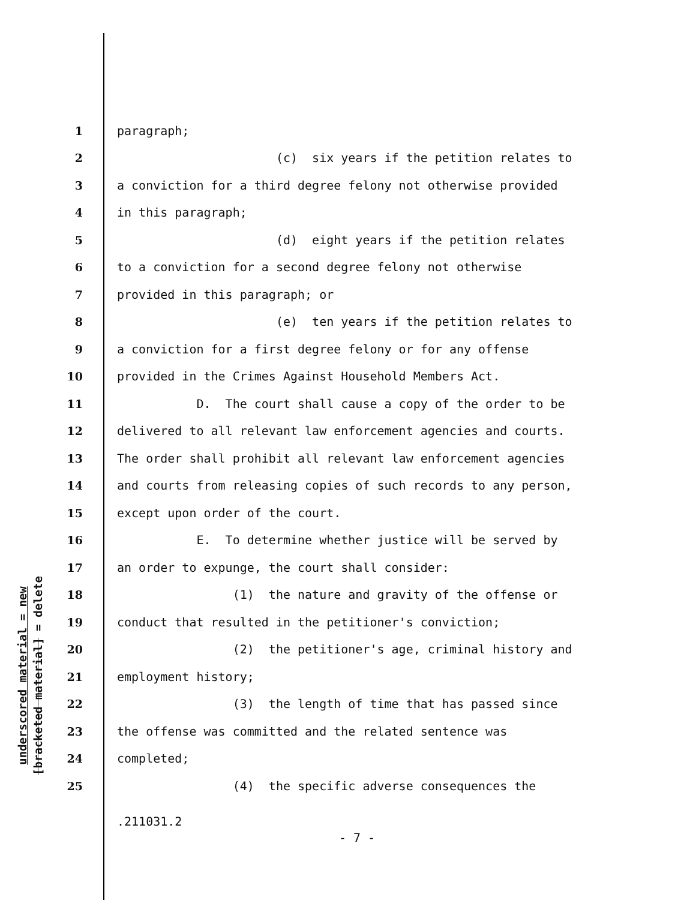underscored material = new
[bracketed material] = delete
1 paragraph;
2 (c) six years if the petition relates to
3 a conviction for a third degree felony not otherwise provided
4 in this paragraph;
5 (d) eight years if the petition relates
6 to a conviction for a second degree felony not otherwise
7 provided in this paragraph; or
8 (e) ten years if the petition relates to
9 a conviction for a first degree felony or for any offense
10 provided in the Crimes Against Household Members Act.
11 D. The court shall cause a copy of the order to be
12 delivered to all relevant law enforcement agencies and courts.
13 The order shall prohibit all relevant law enforcement agencies
14 and courts from releasing copies of such records to any person,
15 except upon order of the court.
16 E. To determine whether justice will be served by
17 an order to expunge, the court shall consider:
18 (1) the nature and gravity of the offense or
19 conduct that resulted in the petitioner's conviction;
20 (2) the petitioner's age, criminal history and
21 employment history;
22 (3) the length of time that has passed since
23 the offense was committed and the related sentence was
24 completed;
25 (4) the specific adverse consequences the
.211031.2
- 7 -